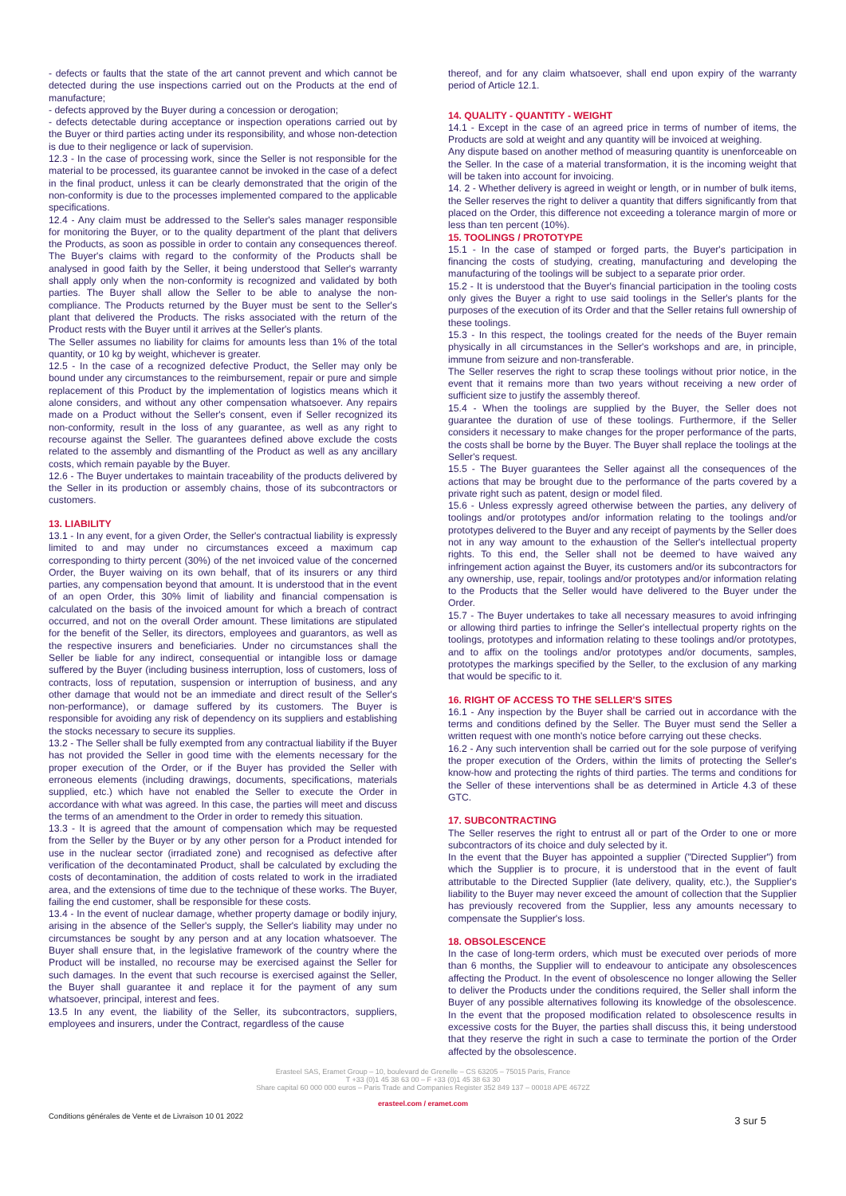- defects or faults that the state of the art cannot prevent and which cannot be detected during the use inspections carried out on the Products at the end of manufacture;
- defects approved by the Buyer during a concession or derogation;
- defects detectable during acceptance or inspection operations carried out by the Buyer or third parties acting under its responsibility, and whose non-detection is due to their negligence or lack of supervision.
12.3 - In the case of processing work, since the Seller is not responsible for the material to be processed, its guarantee cannot be invoked in the case of a defect in the final product, unless it can be clearly demonstrated that the origin of the non-conformity is due to the processes implemented compared to the applicable specifications.
12.4 - Any claim must be addressed to the Seller's sales manager responsible for monitoring the Buyer, or to the quality department of the plant that delivers the Products, as soon as possible in order to contain any consequences thereof. The Buyer's claims with regard to the conformity of the Products shall be analysed in good faith by the Seller, it being understood that Seller's warranty shall apply only when the non-conformity is recognized and validated by both parties. The Buyer shall allow the Seller to be able to analyse the non-compliance. The Products returned by the Buyer must be sent to the Seller's plant that delivered the Products. The risks associated with the return of the Product rests with the Buyer until it arrives at the Seller's plants.
The Seller assumes no liability for claims for amounts less than 1% of the total quantity, or 10 kg by weight, whichever is greater.
12.5 - In the case of a recognized defective Product, the Seller may only be bound under any circumstances to the reimbursement, repair or pure and simple replacement of this Product by the implementation of logistics means which it alone considers, and without any other compensation whatsoever. Any repairs made on a Product without the Seller's consent, even if Seller recognized its non-conformity, result in the loss of any guarantee, as well as any right to recourse against the Seller. The guarantees defined above exclude the costs related to the assembly and dismantling of the Product as well as any ancillary costs, which remain payable by the Buyer.
12.6 - The Buyer undertakes to maintain traceability of the products delivered by the Seller in its production or assembly chains, those of its subcontractors or customers.
13. LIABILITY
13.1 - In any event, for a given Order, the Seller's contractual liability is expressly limited to and may under no circumstances exceed a maximum cap corresponding to thirty percent (30%) of the net invoiced value of the concerned Order, the Buyer waiving on its own behalf, that of its insurers or any third parties, any compensation beyond that amount. It is understood that in the event of an open Order, this 30% limit of liability and financial compensation is calculated on the basis of the invoiced amount for which a breach of contract occurred, and not on the overall Order amount. These limitations are stipulated for the benefit of the Seller, its directors, employees and guarantors, as well as the respective insurers and beneficiaries. Under no circumstances shall the Seller be liable for any indirect, consequential or intangible loss or damage suffered by the Buyer (including business interruption, loss of customers, loss of contracts, loss of reputation, suspension or interruption of business, and any other damage that would not be an immediate and direct result of the Seller's non-performance), or damage suffered by its customers. The Buyer is responsible for avoiding any risk of dependency on its suppliers and establishing the stocks necessary to secure its supplies.
13.2 - The Seller shall be fully exempted from any contractual liability if the Buyer has not provided the Seller in good time with the elements necessary for the proper execution of the Order, or if the Buyer has provided the Seller with erroneous elements (including drawings, documents, specifications, materials supplied, etc.) which have not enabled the Seller to execute the Order in accordance with what was agreed. In this case, the parties will meet and discuss the terms of an amendment to the Order in order to remedy this situation.
13.3 - It is agreed that the amount of compensation which may be requested from the Seller by the Buyer or by any other person for a Product intended for use in the nuclear sector (irradiated zone) and recognised as defective after verification of the decontaminated Product, shall be calculated by excluding the costs of decontamination, the addition of costs related to work in the irradiated area, and the extensions of time due to the technique of these works. The Buyer, failing the end customer, shall be responsible for these costs.
13.4 - In the event of nuclear damage, whether property damage or bodily injury, arising in the absence of the Seller's supply, the Seller's liability may under no circumstances be sought by any person and at any location whatsoever. The Buyer shall ensure that, in the legislative framework of the country where the Product will be installed, no recourse may be exercised against the Seller for such damages. In the event that such recourse is exercised against the Seller, the Buyer shall guarantee it and replace it for the payment of any sum whatsoever, principal, interest and fees.
13.5 In any event, the liability of the Seller, its subcontractors, suppliers, employees and insurers, under the Contract, regardless of the cause
thereof, and for any claim whatsoever, shall end upon expiry of the warranty period of Article 12.1.
14. QUALITY - QUANTITY - WEIGHT
14.1 - Except in the case of an agreed price in terms of number of items, the Products are sold at weight and any quantity will be invoiced at weighing.
Any dispute based on another method of measuring quantity is unenforceable on the Seller. In the case of a material transformation, it is the incoming weight that will be taken into account for invoicing.
14. 2 - Whether delivery is agreed in weight or length, or in number of bulk items, the Seller reserves the right to deliver a quantity that differs significantly from that placed on the Order, this difference not exceeding a tolerance margin of more or less than ten percent (10%).
15. TOOLINGS / PROTOTYPE
15.1 - In the case of stamped or forged parts, the Buyer's participation in financing the costs of studying, creating, manufacturing and developing the manufacturing of the toolings will be subject to a separate prior order.
15.2 - It is understood that the Buyer's financial participation in the tooling costs only gives the Buyer a right to use said toolings in the Seller's plants for the purposes of the execution of its Order and that the Seller retains full ownership of these toolings.
15.3 - In this respect, the toolings created for the needs of the Buyer remain physically in all circumstances in the Seller's workshops and are, in principle, immune from seizure and non-transferable.
The Seller reserves the right to scrap these toolings without prior notice, in the event that it remains more than two years without receiving a new order of sufficient size to justify the assembly thereof.
15.4 - When the toolings are supplied by the Buyer, the Seller does not guarantee the duration of use of these toolings. Furthermore, if the Seller considers it necessary to make changes for the proper performance of the parts, the costs shall be borne by the Buyer. The Buyer shall replace the toolings at the Seller's request.
15.5 - The Buyer guarantees the Seller against all the consequences of the actions that may be brought due to the performance of the parts covered by a private right such as patent, design or model filed.
15.6 - Unless expressly agreed otherwise between the parties, any delivery of toolings and/or prototypes and/or information relating to the toolings and/or prototypes delivered to the Buyer and any receipt of payments by the Seller does not in any way amount to the exhaustion of the Seller's intellectual property rights. To this end, the Seller shall not be deemed to have waived any infringement action against the Buyer, its customers and/or its subcontractors for any ownership, use, repair, toolings and/or prototypes and/or information relating to the Products that the Seller would have delivered to the Buyer under the Order.
15.7 - The Buyer undertakes to take all necessary measures to avoid infringing or allowing third parties to infringe the Seller's intellectual property rights on the toolings, prototypes and information relating to these toolings and/or prototypes, and to affix on the toolings and/or prototypes and/or documents, samples, prototypes the markings specified by the Seller, to the exclusion of any marking that would be specific to it.
16. RIGHT OF ACCESS TO THE SELLER'S SITES
16.1 - Any inspection by the Buyer shall be carried out in accordance with the terms and conditions defined by the Seller. The Buyer must send the Seller a written request with one month's notice before carrying out these checks.
16.2 - Any such intervention shall be carried out for the sole purpose of verifying the proper execution of the Orders, within the limits of protecting the Seller's know-how and protecting the rights of third parties. The terms and conditions for the Seller of these interventions shall be as determined in Article 4.3 of these GTC.
17. SUBCONTRACTING
The Seller reserves the right to entrust all or part of the Order to one or more subcontractors of its choice and duly selected by it.
In the event that the Buyer has appointed a supplier ("Directed Supplier") from which the Supplier is to procure, it is understood that in the event of fault attributable to the Directed Supplier (late delivery, quality, etc.), the Supplier's liability to the Buyer may never exceed the amount of collection that the Supplier has previously recovered from the Supplier, less any amounts necessary to compensate the Supplier's loss.
18. OBSOLESCENCE
In the case of long-term orders, which must be executed over periods of more than 6 months, the Supplier will to endeavour to anticipate any obsolescences affecting the Product. In the event of obsolescence no longer allowing the Seller to deliver the Products under the conditions required, the Seller shall inform the Buyer of any possible alternatives following its knowledge of the obsolescence. In the event that the proposed modification related to obsolescence results in excessive costs for the Buyer, the parties shall discuss this, it being understood that they reserve the right in such a case to terminate the portion of the Order affected by the obsolescence.
Erasteel SAS, Eramet Group – 10, boulevard de Grenelle – CS 63205 – 75015 Paris, France
T +33 (0)1 45 38 63 00 – F +33 (0)1 45 38 63 30
Share capital 60 000 000 euros – Paris Trade and Companies Register 352 849 137 – 00018 APE 4672Z
erasteel.com / eramet.com
Conditions générales de Vente et de Livraison 10 01 2022 3 sur 5